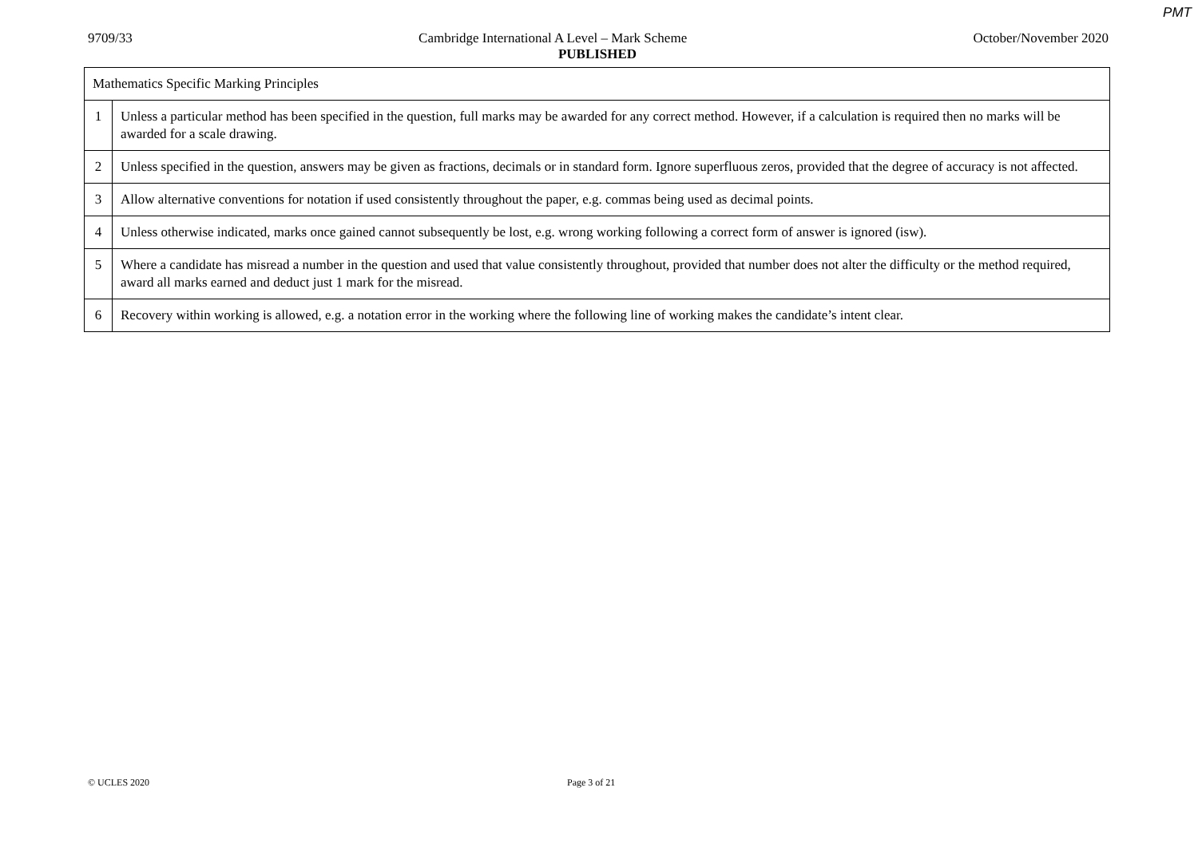PMT
9709/33 Cambridge International A Level – Mark Scheme October/November 2020
PUBLISHED
| Mathematics Specific Marking Principles | |
| 1 | Unless a particular method has been specified in the question, full marks may be awarded for any correct method. However, if a calculation is required then no marks will be awarded for a scale drawing. |
| 2 | Unless specified in the question, answers may be given as fractions, decimals or in standard form. Ignore superfluous zeros, provided that the degree of accuracy is not affected. |
| 3 | Allow alternative conventions for notation if used consistently throughout the paper, e.g. commas being used as decimal points. |
| 4 | Unless otherwise indicated, marks once gained cannot subsequently be lost, e.g. wrong working following a correct form of answer is ignored (isw). |
| 5 | Where a candidate has misread a number in the question and used that value consistently throughout, provided that number does not alter the difficulty or the method required, award all marks earned and deduct just 1 mark for the misread. |
| 6 | Recovery within working is allowed, e.g. a notation error in the working where the following line of working makes the candidate’s intent clear. |
© UCLES 2020 Page 3 of 21